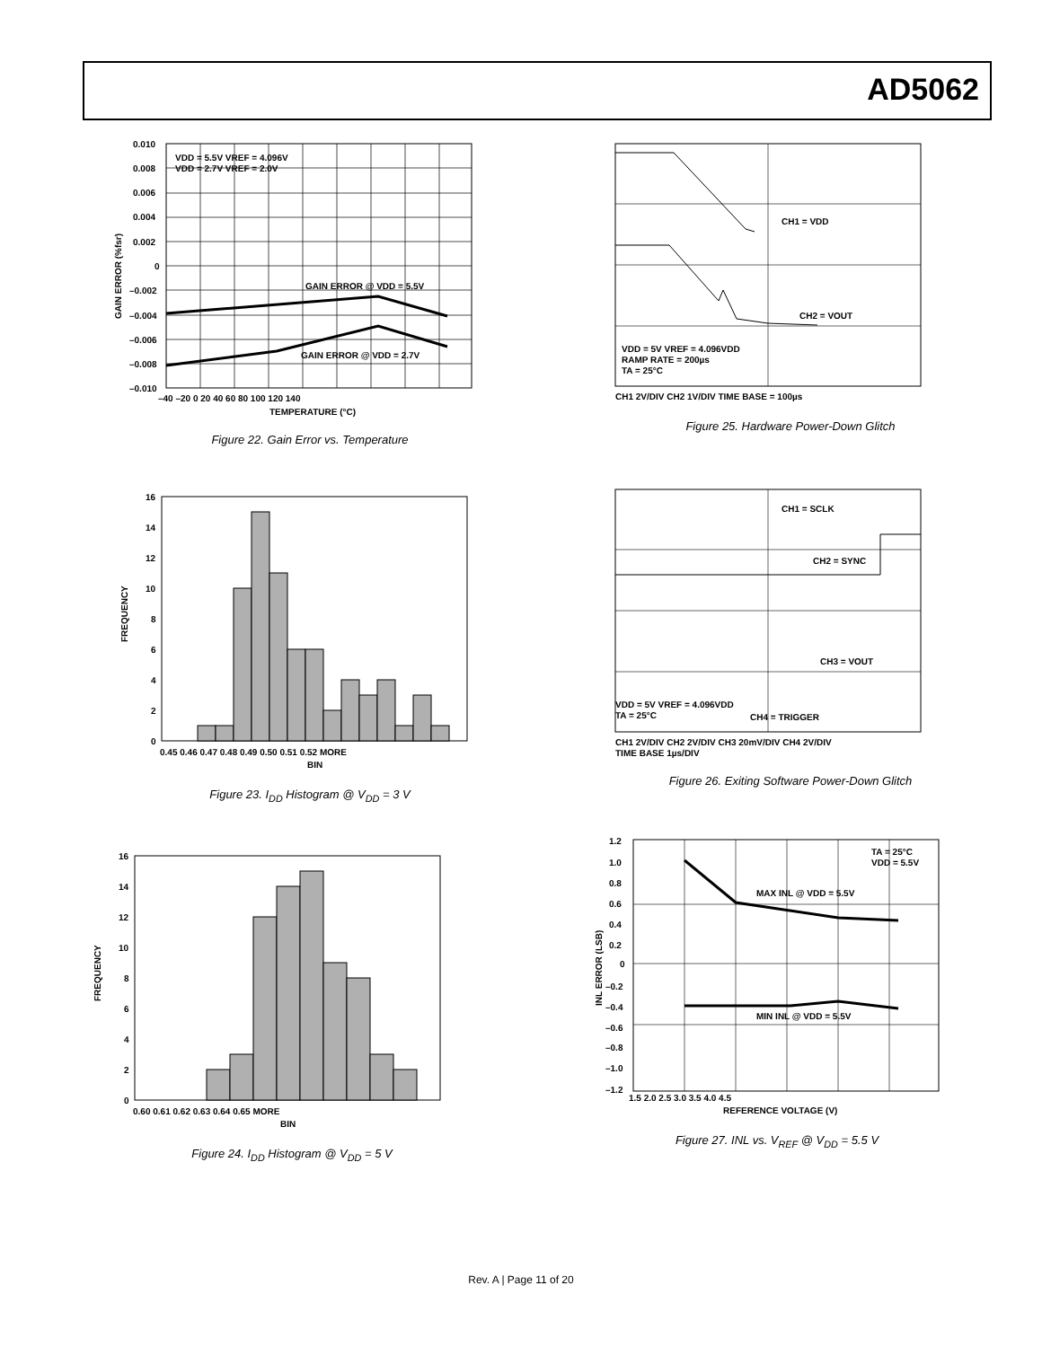AD5062
VDD = 5.5V VREF = 4.096V
VDD = 2.7V VREF = 2.0V
GAIN ERROR @ VDD = 5.5V
GAIN ERROR @ VDD = 2.7V
0.010
0.008
0.006
0.004
0.002
0
–0.002
–0.004
–0.006
–0.008
–0.010
–40 –20 0 20 40 60 80 100 120 140
TEMPERATURE (°C)
GAIN ERROR (%fsr)
Figure 22. Gain Error vs. Temperature
16
14
12
10
8
6
4
2
0
0.45 0.46 0.47 0.48 0.49 0.50 0.51 0.52 MORE
BIN
FREQUENCY
Figure 23. I<sub>DD</sub> Histogram @ V<sub>DD</sub> = 3 V
16
14
12
10
8
6
4
2
0
0.60 0.61 0.62 0.63 0.64 0.65 MORE
BIN
FREQUENCY
Figure 24. I<sub>DD</sub> Histogram @ V<sub>DD</sub> = 5 V
CH1 = VDD
CH2 = VOUT
VDD = 5V VREF = 4.096VDD
RAMP RATE = 200µs
TA = 25°C
CH1 2V/DIV CH2 1V/DIV TIME BASE = 100µs
Figure 25. Hardware Power-Down Glitch
CH1 = SCLK
CH2 = SYNC
CH3 = VOUT
VDD = 5V VREF = 4.096VDD
TA = 25°C
CH4 = TRIGGER
CH1 2V/DIV CH2 2V/DIV CH3 20mV/DIV CH4 2V/DIV
TIME BASE 1µs/DIV
Figure 26. Exiting Software Power-Down Glitch
TA = 25°C
VDD = 5.5V
MAX INL @ VDD = 5.5V
MIN INL @ VDD = 5.5V
1.2
1.0
0.8
0.6
0.4
0.2
0
–0.2
–0.4
–0.6
–0.8
–1.0
–1.2
1.5 2.0 2.5 3.0 3.5 4.0 4.5
REFERENCE VOLTAGE (V)
INL ERROR (LSB)
Figure 27. INL vs. V<sub>REF</sub> @ V<sub>DD</sub> = 5.5 V
Rev. A | Page 11 of 20